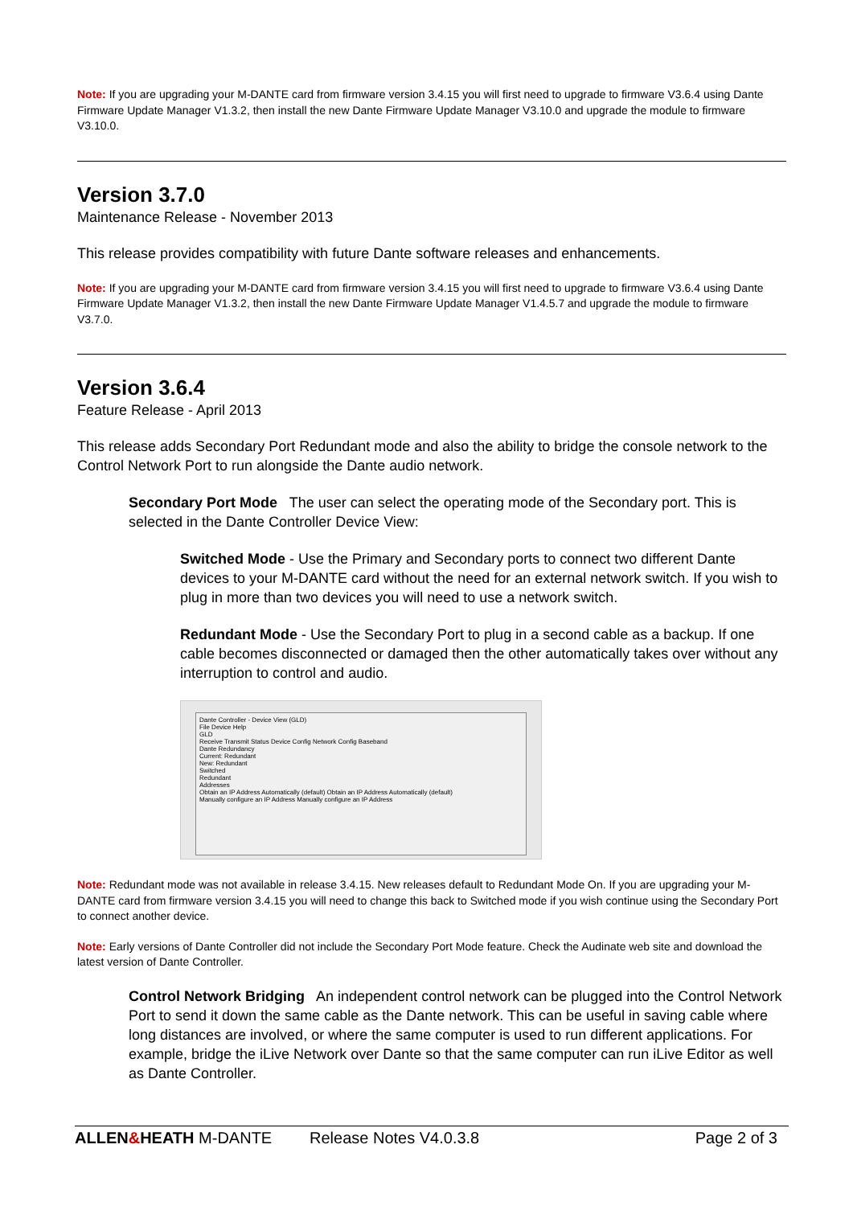Note: If you are upgrading your M-DANTE card from firmware version 3.4.15 you will first need to upgrade to firmware V3.6.4 using Dante Firmware Update Manager V1.3.2, then install the new Dante Firmware Update Manager V3.10.0 and upgrade the module to firmware V3.10.0.
Version 3.7.0
Maintenance Release - November 2013
This release provides compatibility with future Dante software releases and enhancements.
Note: If you are upgrading your M-DANTE card from firmware version 3.4.15 you will first need to upgrade to firmware V3.6.4 using Dante Firmware Update Manager V1.3.2, then install the new Dante Firmware Update Manager V1.4.5.7 and upgrade the module to firmware V3.7.0.
Version 3.6.4
Feature Release - April 2013
This release adds Secondary Port Redundant mode and also the ability to bridge the console network to the Control Network Port to run alongside the Dante audio network.
Secondary Port Mode The user can select the operating mode of the Secondary port. This is selected in the Dante Controller Device View:
Switched Mode - Use the Primary and Secondary ports to connect two different Dante devices to your M-DANTE card without the need for an external network switch. If you wish to plug in more than two devices you will need to use a network switch.
Redundant Mode - Use the Secondary Port to plug in a second cable as a backup. If one cable becomes disconnected or damaged then the other automatically takes over without any interruption to control and audio.
Dante Controller - Device View (GLD)
File Device Help
GLD
Receive Transmit Status Device Config Network Config Baseband
Dante Redundancy
Current: Redundant
New: Redundant
Switched
Redundant
Addresses
Obtain an IP Address Automatically (default) Obtain an IP Address Automatically (default)
Manually configure an IP Address Manually configure an IP Address
Note: Redundant mode was not available in release 3.4.15. New releases default to Redundant Mode On. If you are upgrading your M-DANTE card from firmware version 3.4.15 you will need to change this back to Switched mode if you wish continue using the Secondary Port to connect another device.
Note: Early versions of Dante Controller did not include the Secondary Port Mode feature. Check the Audinate web site and download the latest version of Dante Controller.
Control Network Bridging An independent control network can be plugged into the Control Network Port to send it down the same cable as the Dante network. This can be useful in saving cable where long distances are involved, or where the same computer is used to run different applications. For example, bridge the iLive Network over Dante so that the same computer can run iLive Editor as well as Dante Controller.
ALLEN&HEATH M-DANTE Release Notes V4.0.3.8 Page 2 of 3